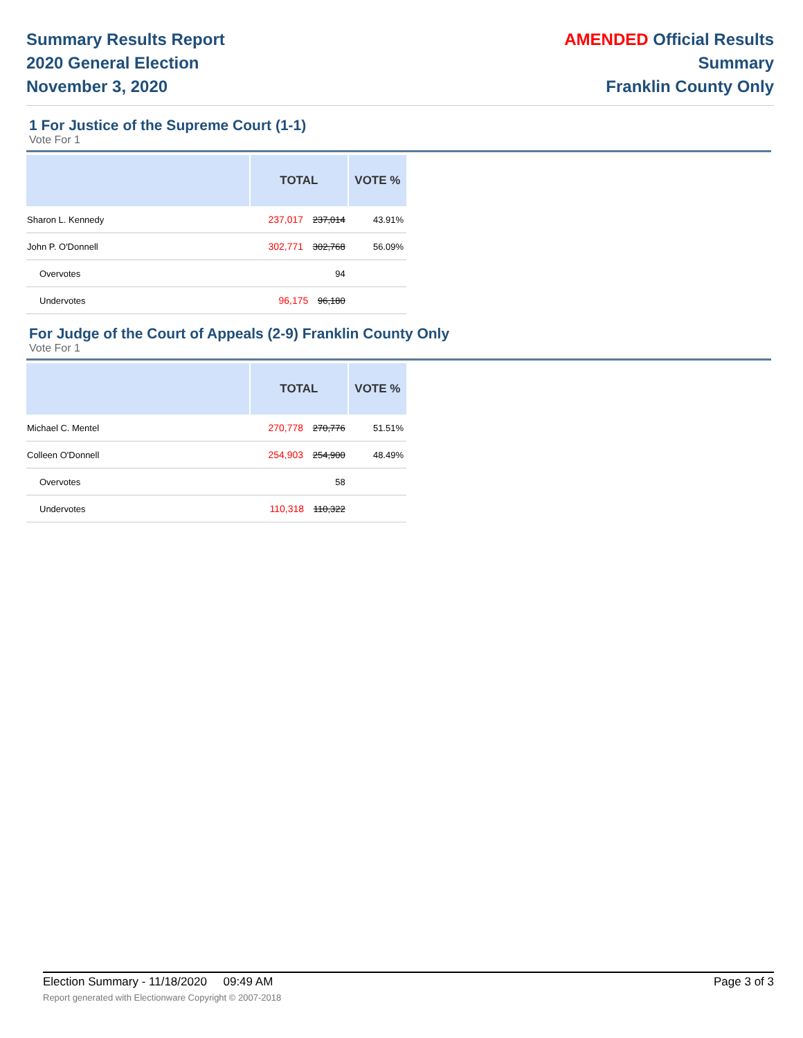Summary Results Report
2020 General Election
November 3, 2020
AMENDED Official Results
Summary
Franklin County Only
1 For Justice of the Supreme Court (1-1)
Vote For 1
| | TOTAL | VOTE % |
| --- | --- | --- |
| Sharon L. Kennedy | 237,017 237,014 | 43.91% |
| John P. O'Donnell | 302,771 302,768 | 56.09% |
| Overvotes | 94 | |
| Undervotes | 96,175 96,180 | |
For Judge of the Court of Appeals (2-9) Franklin County Only
Vote For 1
| | TOTAL | VOTE % |
| --- | --- | --- |
| Michael C. Mentel | 270,778 270,776 | 51.51% |
| Colleen O'Donnell | 254,903 254,900 | 48.49% |
| Overvotes | 58 | |
| Undervotes | 110,318 110,322 | |
Election Summary - 11/18/2020 09:49 AM Page 3 of 3
Report generated with Electionware Copyright © 2007-2018